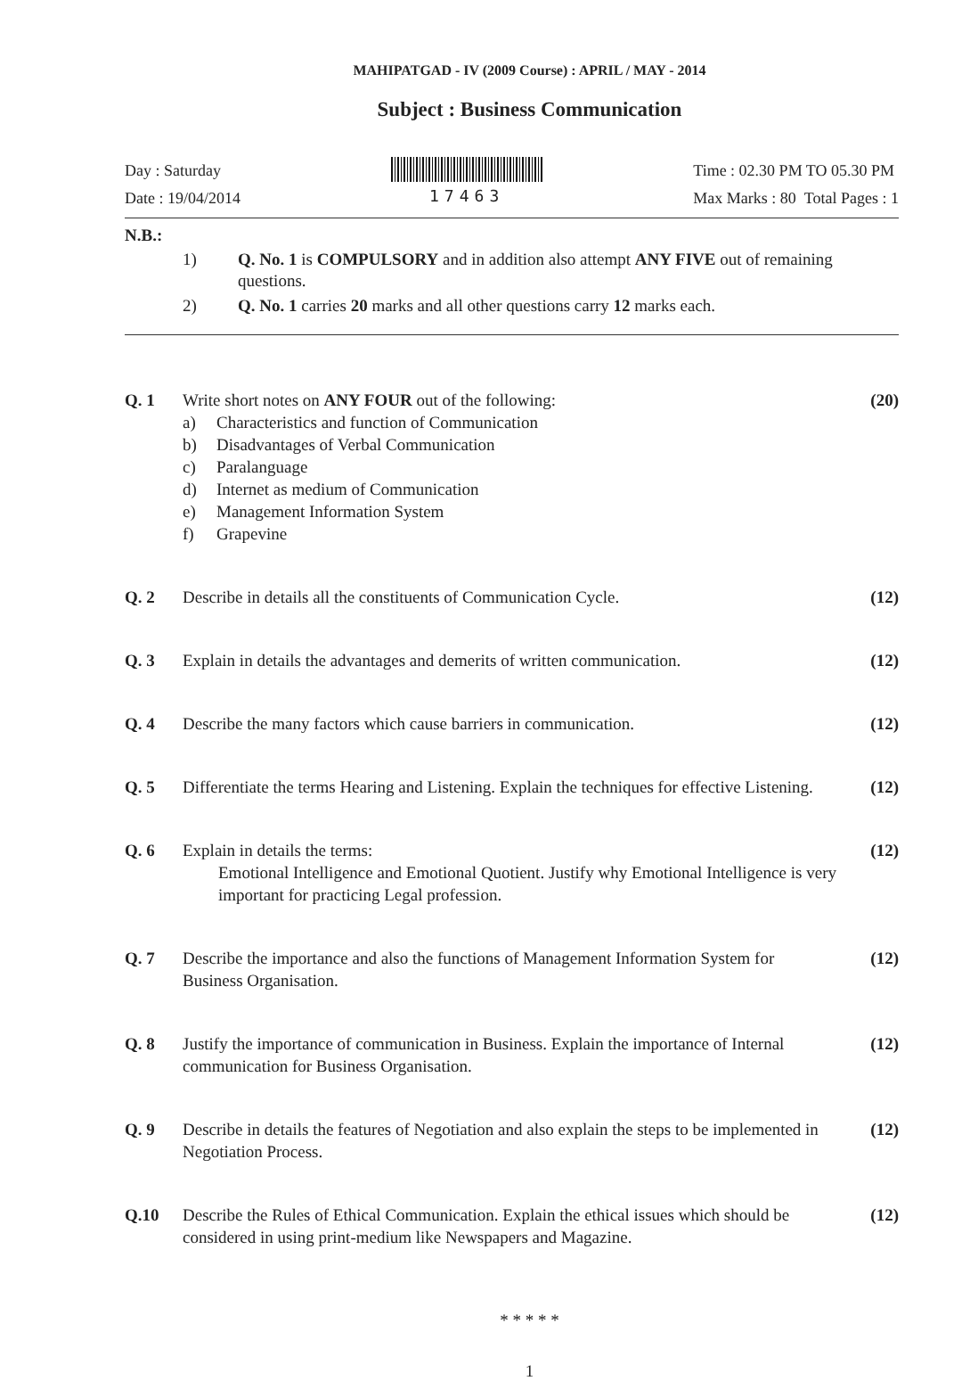MAHIPATGAD - IV (2009 Course) : APRIL / MAY - 2014
Subject : Business Communication
Day : Saturday
Date : 19/04/2014
17463 Time : 02.30 PM TO 05.30 PM
Max Marks : 80 Total Pages : 1
N.B.:
1) Q. No. 1 is COMPULSORY and in addition also attempt ANY FIVE out of remaining questions.
2) Q. No. 1 carries 20 marks and all other questions carry 12 marks each.
Q. 1 Write short notes on ANY FOUR out of the following:
a) Characteristics and function of Communication
b) Disadvantages of Verbal Communication
c) Paralanguage
d) Internet as medium of Communication
e) Management Information System
f) Grapevine
(20)
Q. 2 Describe in details all the constituents of Communication Cycle.
(12)
Q. 3 Explain in details the advantages and demerits of written communication.
(12)
Q. 4 Describe the many factors which cause barriers in communication.
(12)
Q. 5 Differentiate the terms Hearing and Listening. Explain the techniques for effective Listening.
(12)
Q. 6 Explain in details the terms:
Emotional Intelligence and Emotional Quotient. Justify why Emotional Intelligence is very important for practicing Legal profession.
(12)
Q. 7 Describe the importance and also the functions of Management Information System for Business Organisation.
(12)
Q. 8 Justify the importance of communication in Business. Explain the importance of Internal communication for Business Organisation.
(12)
Q. 9 Describe in details the features of Negotiation and also explain the steps to be implemented in Negotiation Process.
(12)
Q.10 Describe the Rules of Ethical Communication. Explain the ethical issues which should be considered in using print-medium like Newspapers and Magazine.
(12)
* * * * *
1